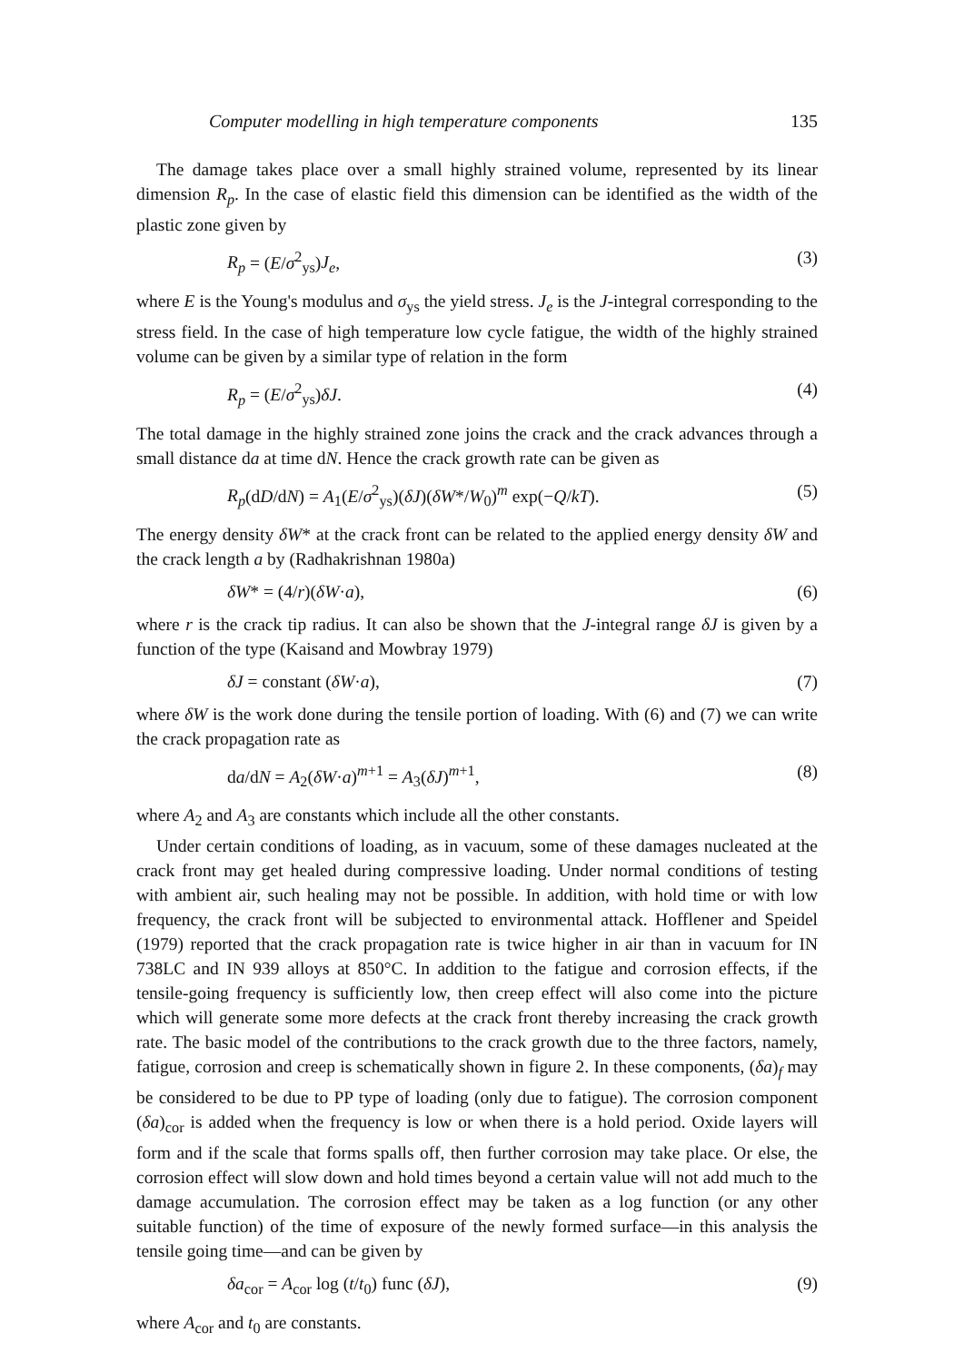Computer modelling in high temperature components 135
The damage takes place over a small highly strained volume, represented by its linear dimension R<sub>p</sub>. In the case of elastic field this dimension can be identified as the width of the plastic zone given by
R<sub>p</sub> = (E/σ<sup>2</sup><sub>ys</sub>)J<sub>e</sub>, (3)
where E is the Young's modulus and σ<sub>ys</sub> the yield stress. J<sub>e</sub> is the J-integral corresponding to the stress field. In the case of high temperature low cycle fatigue, the width of the highly strained volume can be given by a similar type of relation in the form
R<sub>p</sub> = (E/σ<sup>2</sup><sub>ys</sub>)δJ. (4)
The total damage in the highly strained zone joins the crack and the crack advances through a small distance da at time dN. Hence the crack growth rate can be given as
R<sub>p</sub>(dD/dN) = A<sub>1</sub>(E/σ<sup>2</sup><sub>ys</sub>)(δJ)(δW*/W<sub>0</sub>)<sup>m</sup> exp(−Q/kT). (5)
The energy density δW* at the crack front can be related to the applied energy density δW and the crack length a by (Radhakrishnan 1980a)
δW* = (4/r)(δW·a), (6)
where r is the crack tip radius. It can also be shown that the J-integral range δJ is given by a function of the type (Kaisand and Mowbray 1979)
δJ = constant (δW·a), (7)
where δW is the work done during the tensile portion of loading. With (6) and (7) we can write the crack propagation rate as
da/dN = A<sub>2</sub>(δW·a)<sup>m+1</sup> = A<sub>3</sub>(δJ)<sup>m+1</sup>, (8)
where A<sub>2</sub> and A<sub>3</sub> are constants which include all the other constants.
Under certain conditions of loading, as in vacuum, some of these damages nucleated at the crack front may get healed during compressive loading. Under normal conditions of testing with ambient air, such healing may not be possible. In addition, with hold time or with low frequency, the crack front will be subjected to environmental attack. Hofflener and Speidel (1979) reported that the crack propagation rate is twice higher in air than in vacuum for IN 738LC and IN 939 alloys at 850°C. In addition to the fatigue and corrosion effects, if the tensile-going frequency is sufficiently low, then creep effect will also come into the picture which will generate some more defects at the crack front thereby increasing the crack growth rate. The basic model of the contributions to the crack growth due to the three factors, namely, fatigue, corrosion and creep is schematically shown in figure 2. In these components, (δa)<sub>f</sub> may be considered to be due to PP type of loading (only due to fatigue). The corrosion component (δa)<sub>cor</sub> is added when the frequency is low or when there is a hold period. Oxide layers will form and if the scale that forms spalls off, then further corrosion may take place. Or else, the corrosion effect will slow down and hold times beyond a certain value will not add much to the damage accumulation. The corrosion effect may be taken as a log function (or any other suitable function) of the time of exposure of the newly formed surface—in this analysis the tensile going time—and can be given by
δa<sub>cor</sub> = A<sub>cor</sub> log (t/t<sub>0</sub>) func (δJ), (9)
where A<sub>cor</sub> and t<sub>0</sub> are constants.